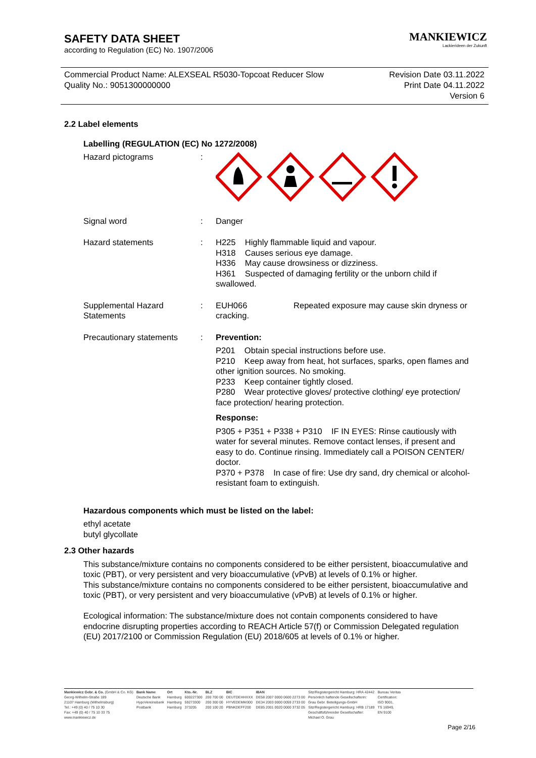SAFETY DATA SHEET
according to Regulation (EC) No. 1907/2006
MANKIEWICZ
Lackierideen der Zukunft
Commercial Product Name: ALEXSEAL R5030-Topcoat Reducer Slow
Quality No.: 9051300000000
Revision Date 03.11.2022
Print Date 04.11.2022
Version 6
2.2 Label elements
Labelling (REGULATION (EC) No 1272/2008)
| Hazard pictograms | : | |
| Signal word | : | Danger |
| Hazard statements | : | H225 Highly flammable liquid and vapour. H318 Causes serious eye damage. H336 May cause drowsiness or dizziness. H361 Suspected of damaging fertility or the unborn child if swallowed. |
| Supplemental Hazard Statements | : | EUH066 Repeated exposure may cause skin dryness or cracking. |
| Precautionary statements | : | Prevention: P201 Obtain special instructions before use. P210 Keep away from heat, hot surfaces, sparks, open flames and other ignition sources. No smoking. P233 Keep container tightly closed. P280 Wear protective gloves/ protective clothing/ eye protection/ face protection/ hearing protection. Response: P305 + P351 + P338 + P310 IF IN EYES: Rinse cautiously with water for several minutes. Remove contact lenses, if present and easy to do. Continue rinsing. Immediately call a POISON CENTER/ doctor. P370 + P378 In case of fire: Use dry sand, dry chemical or alcohol-resistant foam to extinguish. |
Hazardous components which must be listed on the label:
ethyl acetate
butyl glycollate
2.3 Other hazards
This substance/mixture contains no components considered to be either persistent, bioaccumulative and toxic (PBT), or very persistent and very bioaccumulative (vPvB) at levels of 0.1% or higher.
This substance/mixture contains no components considered to be either persistent, bioaccumulative and toxic (PBT), or very persistent and very bioaccumulative (vPvB) at levels of 0.1% or higher.
Ecological information: The substance/mixture does not contain components considered to have endocrine disrupting properties according to REACH Article 57(f) or Commission Delegated regulation (EU) 2017/2100 or Commission Regulation (EU) 2018/605 at levels of 0.1% or higher.
Mankiewicz Gebr. & Co. (GmbH & Co. KG)
Georg-Wilhelm-Straße 189
21107 Hamburg (Wilhelmsburg)
Tel.: +49 (0) 40 / 75 10 30
Fax: +49 (0) 40 / 75 10 33 75
www.mankiewicz.de
Bank Name
Deutsche Bank
HypoVereinsbank
Postbank
Ort
Hamburg
Hamburg
Hamburg
Kto.-Nr.
600227300
59273300
373205
BLZ
200 700 00
200 300 00
200 100 20
BIC
DEUTDEHHXXX
HYVEDEMM300
PBNKDEFF200
IBAN
DE58 2007 0000 0600 2273 00
DE34 2003 0000 0059 2733 00
DE85 2001 0020 0000 3732 05
Sitz/Registergericht Hamburg: HRA 42442
Persönlich haftende Gesellschafterin:
Grau Gebr. Beteiligungs-GmbH
Sitz/Registergericht Hamburg: HRB 17189
Geschäftsführender Gesellschafter:
Michael O. Grau
Bureau Veritas
Certification:
ISO 9001,
TS 16949,
EN 9100
Page 2/16